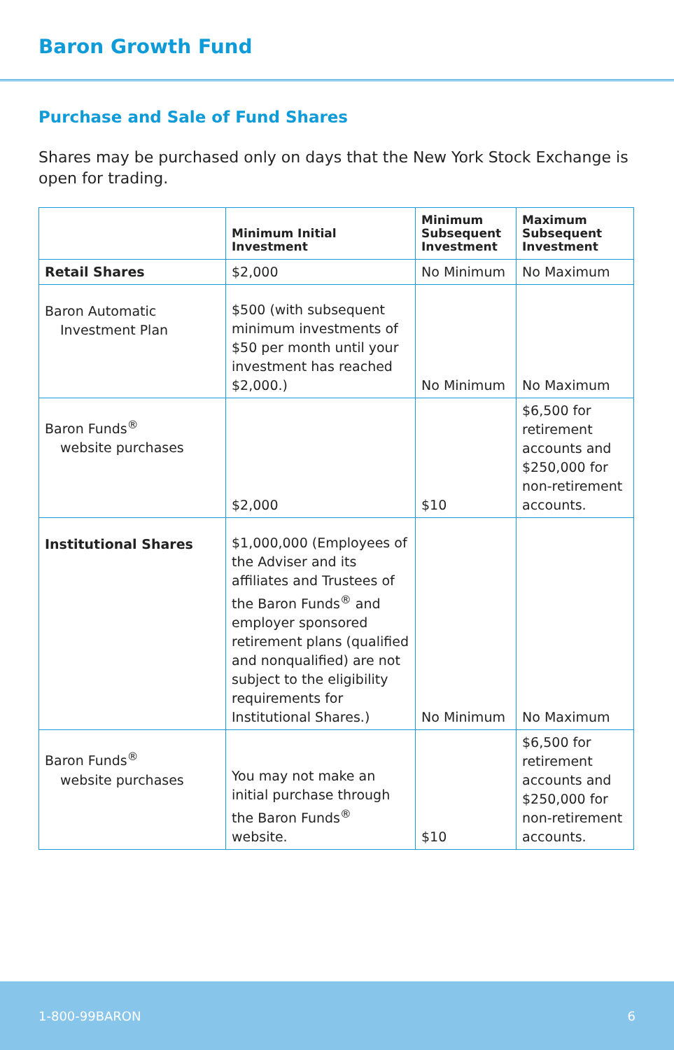Baron Growth Fund
Purchase and Sale of Fund Shares
Shares may be purchased only on days that the New York Stock Exchange is open for trading.
| | Minimum Initial Investment | Minimum Subsequent Investment | Maximum Subsequent Investment |
| --- | --- | --- | --- |
| Retail Shares | $2,000 | No Minimum | No Maximum |
| Baron Automatic Investment Plan | $500 (with subsequent minimum investments of $50 per month until your investment has reached $2,000.) | No Minimum | No Maximum |
| Baron Funds<sup>®</sup> website purchases | $2,000 | $10 | $6,500 for retirement accounts and $250,000 for non-retirement accounts. |
| Institutional Shares | $1,000,000 (Employees of the Adviser and its affiliates and Trustees of the Baron Funds<sup>®</sup> and employer sponsored retirement plans (qualified and nonqualified) are not subject to the eligibility requirements for Institutional Shares.) | No Minimum | No Maximum |
| Baron Funds<sup>®</sup> website purchases | You may not make an initial purchase through the Baron Funds<sup>®</sup> website. | $10 | $6,500 for retirement accounts and $250,000 for non-retirement accounts. |
1-800-99BARON 6